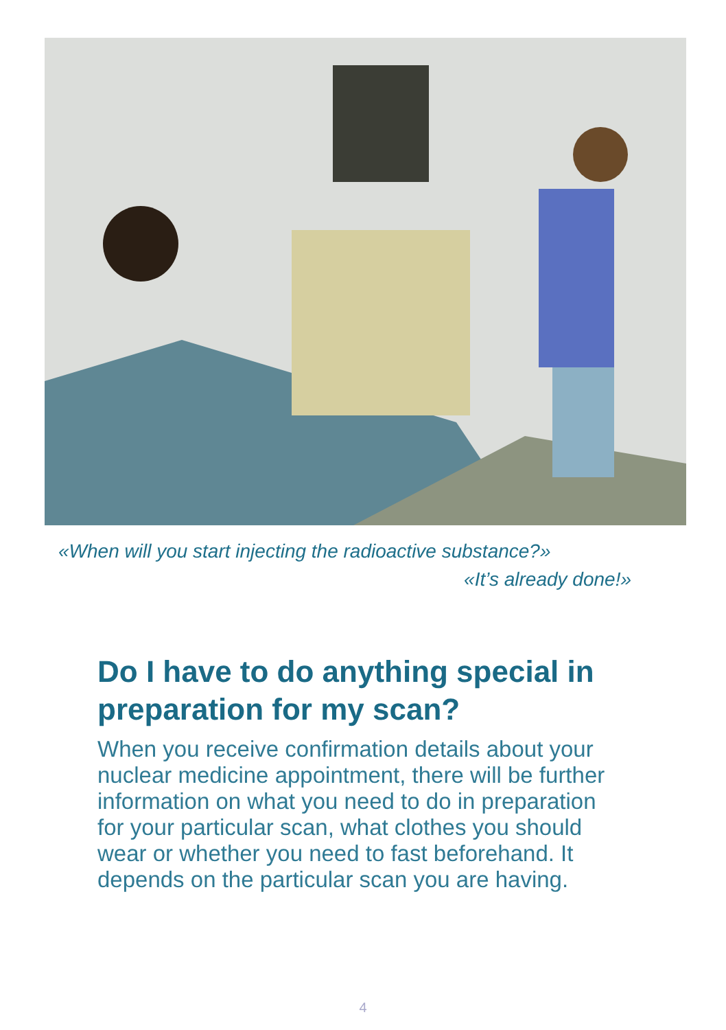«When will you start injecting the radioactive substance?»
«It’s already done!»
Do I have to do anything special in preparation for my scan?
When you receive confirmation details about your nuclear medicine appointment, there will be further information on what you need to do in preparation for your particular scan, what clothes you should wear or whether you need to fast beforehand. It depends on the particular scan you are having.
4